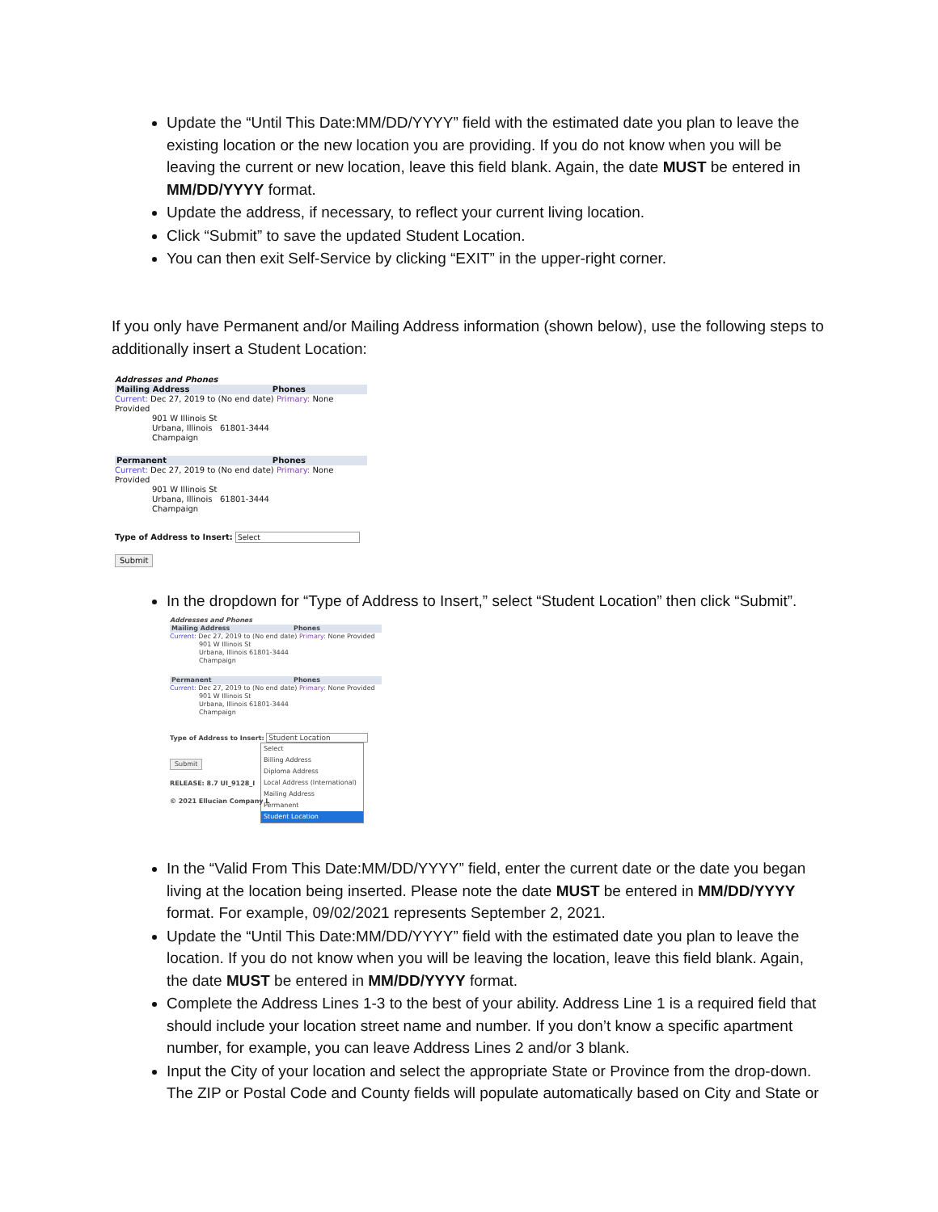Update the “Until This Date:MM/DD/YYYY” field with the estimated date you plan to leave the existing location or the new location you are providing. If you do not know when you will be leaving the current or new location, leave this field blank. Again, the date MUST be entered in MM/DD/YYYY format.
Update the address, if necessary, to reflect your current living location.
Click “Submit” to save the updated Student Location.
You can then exit Self-Service by clicking “EXIT” in the upper-right corner.
If you only have Permanent and/or Mailing Address information (shown below), use the following steps to additionally insert a Student Location:
Addresses and Phones
Mailing Address Phones
Current: Dec 27, 2019 to (No end date) Primary: None Provided
901 W Illinois St
Urbana, Illinois 61801-3444
Champaign
Permanent Phones
Current: Dec 27, 2019 to (No end date) Primary: None Provided
901 W Illinois St
Urbana, Illinois 61801-3444
Champaign
Type of Address to Insert: Select
Submit
In the dropdown for “Type of Address to Insert,” select “Student Location” then click “Submit”.
Addresses and Phones
Mailing Address Phones
Current: Dec 27, 2019 to (No end date) Primary: None Provided
901 W Illinois St
Urbana, Illinois 61801-3444
Champaign
Permanent Phones
Current: Dec 27, 2019 to (No end date) Primary: None Provided
901 W Illinois St
Urbana, Illinois 61801-3444
Champaign
Type of Address to Insert: Student Location
Select
Billing Address
Diploma Address
Local Address (International)
Mailing Address
Permanent
Student Location
Submit
RELEASE: 8.7 UI_9128_I
© 2021 Ellucian Company L
In the “Valid From This Date:MM/DD/YYYY” field, enter the current date or the date you began living at the location being inserted. Please note the date MUST be entered in MM/DD/YYYY format. For example, 09/02/2021 represents September 2, 2021.
Update the “Until This Date:MM/DD/YYYY” field with the estimated date you plan to leave the location. If you do not know when you will be leaving the location, leave this field blank. Again, the date MUST be entered in MM/DD/YYYY format.
Complete the Address Lines 1-3 to the best of your ability. Address Line 1 is a required field that should include your location street name and number. If you don’t know a specific apartment number, for example, you can leave Address Lines 2 and/or 3 blank.
Input the City of your location and select the appropriate State or Province from the drop-down. The ZIP or Postal Code and County fields will populate automatically based on City and State or